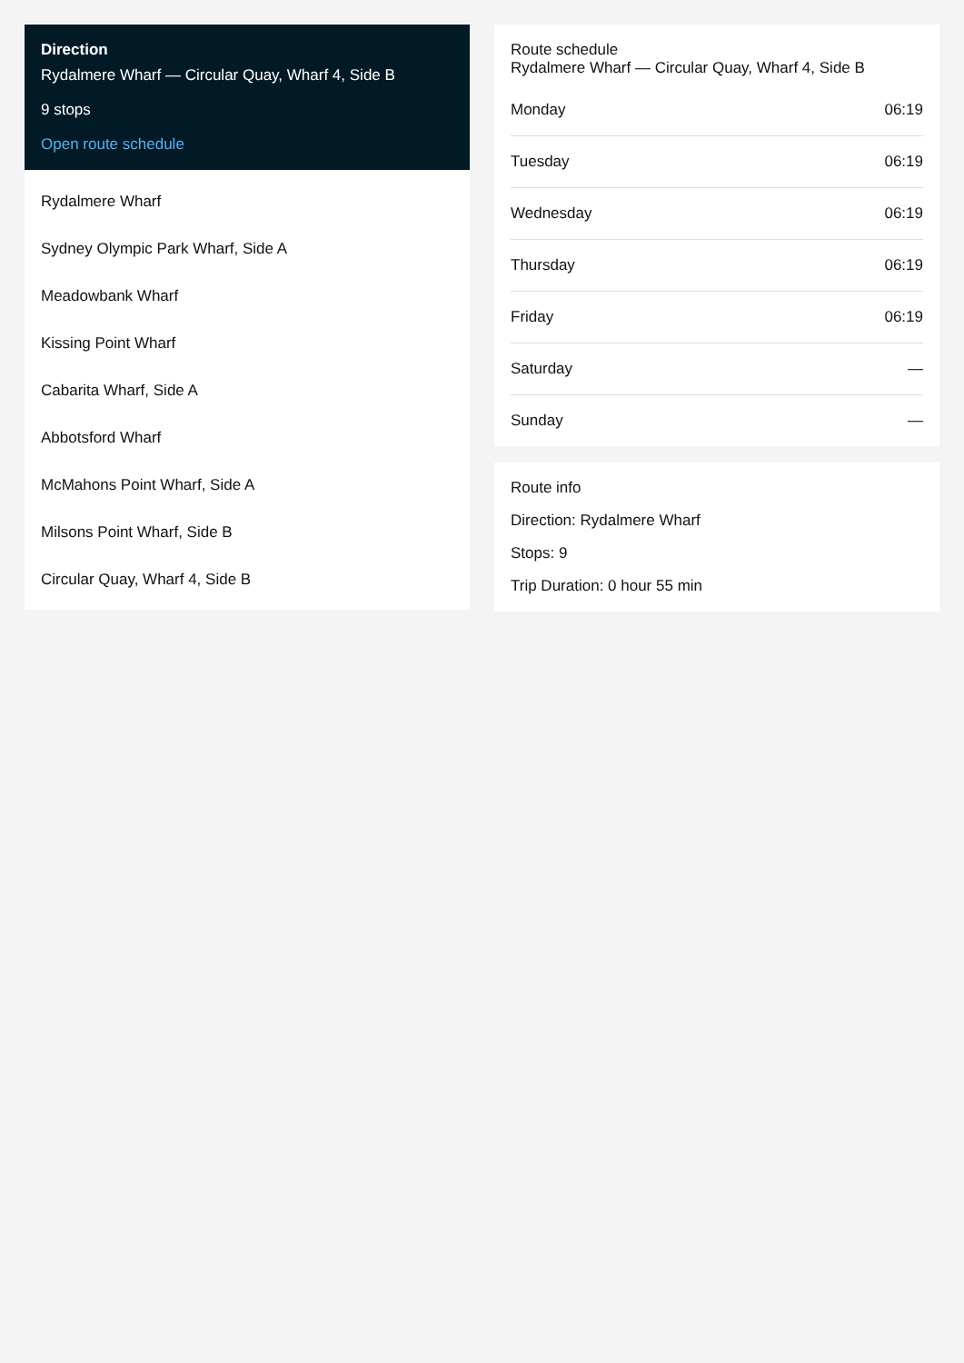Direction
Rydalmere Wharf — Circular Quay, Wharf 4, Side B
9 stops
Open route schedule
Rydalmere Wharf
Sydney Olympic Park Wharf, Side A
Meadowbank Wharf
Kissing Point Wharf
Cabarita Wharf, Side A
Abbotsford Wharf
McMahons Point Wharf, Side A
Milsons Point Wharf, Side B
Circular Quay, Wharf 4, Side B
Route schedule
Rydalmere Wharf — Circular Quay, Wharf 4, Side B
| Monday | 06:19 |
| Tuesday | 06:19 |
| Wednesday | 06:19 |
| Thursday | 06:19 |
| Friday | 06:19 |
| Saturday | — |
| Sunday | — |
Route info
Direction: Rydalmere Wharf
Stops: 9
Trip Duration: 0 hour 55 min